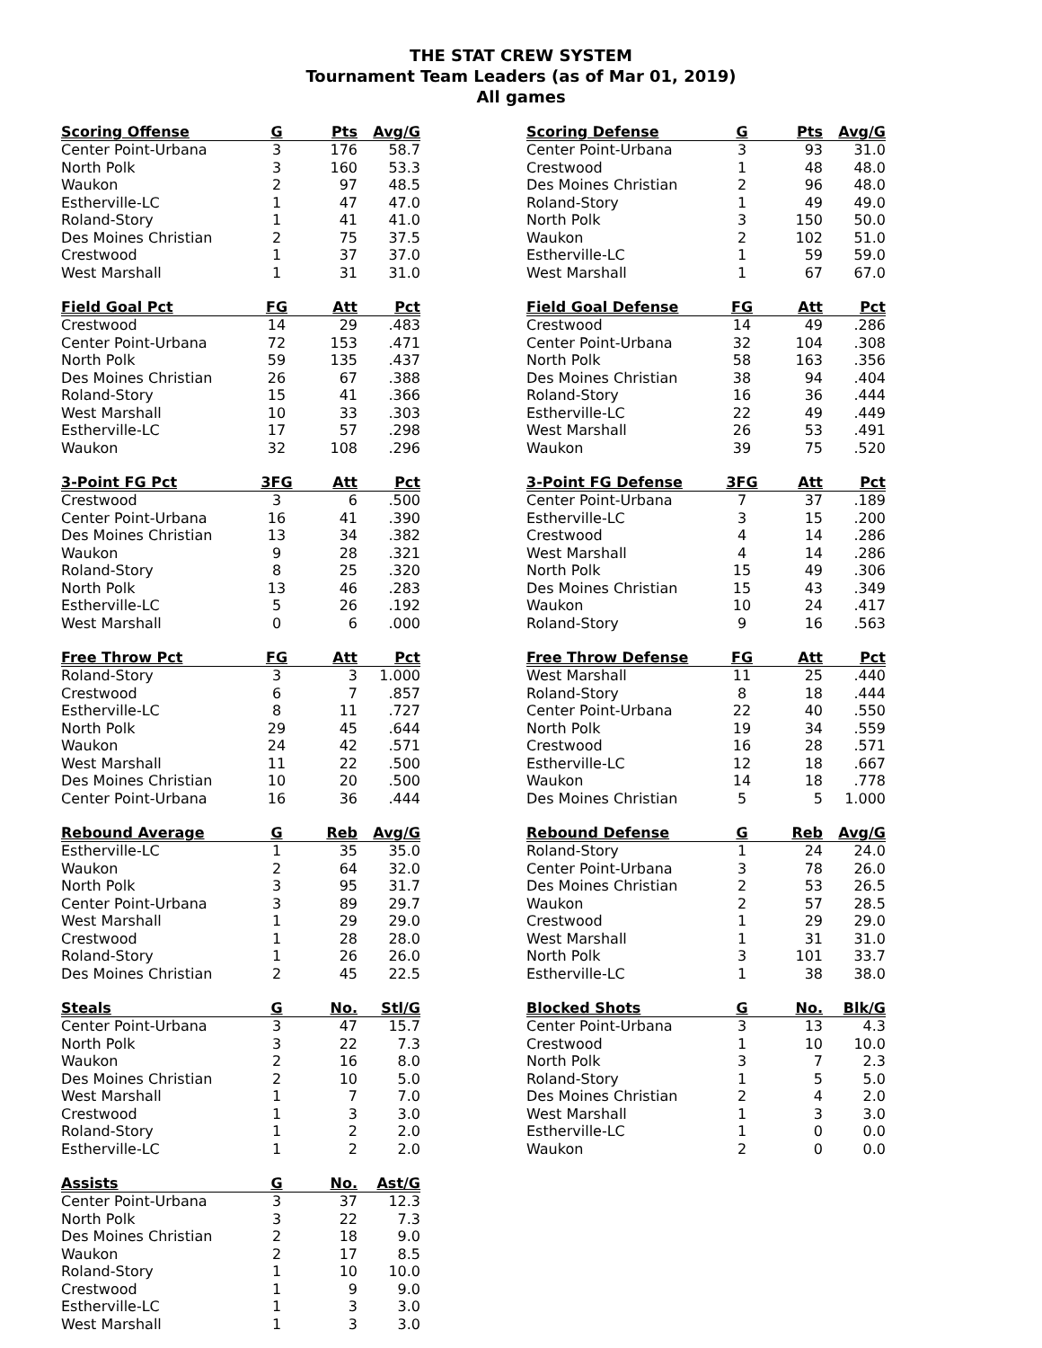THE STAT CREW SYSTEM
Tournament Team Leaders (as of Mar 01, 2019)
All games
| Scoring Offense | G | Pts | Avg/G |
| --- | --- | --- | --- |
| Center Point-Urbana | 3 | 176 | 58.7 |
| North Polk | 3 | 160 | 53.3 |
| Waukon | 2 | 97 | 48.5 |
| Estherville-LC | 1 | 47 | 47.0 |
| Roland-Story | 1 | 41 | 41.0 |
| Des Moines Christian | 2 | 75 | 37.5 |
| Crestwood | 1 | 37 | 37.0 |
| West Marshall | 1 | 31 | 31.0 |
| Field Goal Pct | FG | Att | Pct |
| --- | --- | --- | --- |
| Crestwood | 14 | 29 | .483 |
| Center Point-Urbana | 72 | 153 | .471 |
| North Polk | 59 | 135 | .437 |
| Des Moines Christian | 26 | 67 | .388 |
| Roland-Story | 15 | 41 | .366 |
| West Marshall | 10 | 33 | .303 |
| Estherville-LC | 17 | 57 | .298 |
| Waukon | 32 | 108 | .296 |
| 3-Point FG Pct | 3FG | Att | Pct |
| --- | --- | --- | --- |
| Crestwood | 3 | 6 | .500 |
| Center Point-Urbana | 16 | 41 | .390 |
| Des Moines Christian | 13 | 34 | .382 |
| Waukon | 9 | 28 | .321 |
| Roland-Story | 8 | 25 | .320 |
| North Polk | 13 | 46 | .283 |
| Estherville-LC | 5 | 26 | .192 |
| West Marshall | 0 | 6 | .000 |
| Free Throw Pct | FG | Att | Pct |
| --- | --- | --- | --- |
| Roland-Story | 3 | 3 | 1.000 |
| Crestwood | 6 | 7 | .857 |
| Estherville-LC | 8 | 11 | .727 |
| North Polk | 29 | 45 | .644 |
| Waukon | 24 | 42 | .571 |
| West Marshall | 11 | 22 | .500 |
| Des Moines Christian | 10 | 20 | .500 |
| Center Point-Urbana | 16 | 36 | .444 |
| Rebound Average | G | Reb | Avg/G |
| --- | --- | --- | --- |
| Estherville-LC | 1 | 35 | 35.0 |
| Waukon | 2 | 64 | 32.0 |
| North Polk | 3 | 95 | 31.7 |
| Center Point-Urbana | 3 | 89 | 29.7 |
| West Marshall | 1 | 29 | 29.0 |
| Crestwood | 1 | 28 | 28.0 |
| Roland-Story | 1 | 26 | 26.0 |
| Des Moines Christian | 2 | 45 | 22.5 |
| Steals | G | No. | Stl/G |
| --- | --- | --- | --- |
| Center Point-Urbana | 3 | 47 | 15.7 |
| North Polk | 3 | 22 | 7.3 |
| Waukon | 2 | 16 | 8.0 |
| Des Moines Christian | 2 | 10 | 5.0 |
| West Marshall | 1 | 7 | 7.0 |
| Crestwood | 1 | 3 | 3.0 |
| Roland-Story | 1 | 2 | 2.0 |
| Estherville-LC | 1 | 2 | 2.0 |
| Assists | G | No. | Ast/G |
| --- | --- | --- | --- |
| Center Point-Urbana | 3 | 37 | 12.3 |
| North Polk | 3 | 22 | 7.3 |
| Des Moines Christian | 2 | 18 | 9.0 |
| Waukon | 2 | 17 | 8.5 |
| Roland-Story | 1 | 10 | 10.0 |
| Crestwood | 1 | 9 | 9.0 |
| Estherville-LC | 1 | 3 | 3.0 |
| West Marshall | 1 | 3 | 3.0 |
| Scoring Defense | G | Pts | Avg/G |
| --- | --- | --- | --- |
| Center Point-Urbana | 3 | 93 | 31.0 |
| Crestwood | 1 | 48 | 48.0 |
| Des Moines Christian | 2 | 96 | 48.0 |
| Roland-Story | 1 | 49 | 49.0 |
| North Polk | 3 | 150 | 50.0 |
| Waukon | 2 | 102 | 51.0 |
| Estherville-LC | 1 | 59 | 59.0 |
| West Marshall | 1 | 67 | 67.0 |
| Field Goal Defense | FG | Att | Pct |
| --- | --- | --- | --- |
| Crestwood | 14 | 49 | .286 |
| Center Point-Urbana | 32 | 104 | .308 |
| North Polk | 58 | 163 | .356 |
| Des Moines Christian | 38 | 94 | .404 |
| Roland-Story | 16 | 36 | .444 |
| Estherville-LC | 22 | 49 | .449 |
| West Marshall | 26 | 53 | .491 |
| Waukon | 39 | 75 | .520 |
| 3-Point FG Defense | 3FG | Att | Pct |
| --- | --- | --- | --- |
| Center Point-Urbana | 7 | 37 | .189 |
| Estherville-LC | 3 | 15 | .200 |
| Crestwood | 4 | 14 | .286 |
| West Marshall | 4 | 14 | .286 |
| North Polk | 15 | 49 | .306 |
| Des Moines Christian | 15 | 43 | .349 |
| Waukon | 10 | 24 | .417 |
| Roland-Story | 9 | 16 | .563 |
| Free Throw Defense | FG | Att | Pct |
| --- | --- | --- | --- |
| West Marshall | 11 | 25 | .440 |
| Roland-Story | 8 | 18 | .444 |
| Center Point-Urbana | 22 | 40 | .550 |
| North Polk | 19 | 34 | .559 |
| Crestwood | 16 | 28 | .571 |
| Estherville-LC | 12 | 18 | .667 |
| Waukon | 14 | 18 | .778 |
| Des Moines Christian | 5 | 5 | 1.000 |
| Rebound Defense | G | Reb | Avg/G |
| --- | --- | --- | --- |
| Roland-Story | 1 | 24 | 24.0 |
| Center Point-Urbana | 3 | 78 | 26.0 |
| Des Moines Christian | 2 | 53 | 26.5 |
| Waukon | 2 | 57 | 28.5 |
| Crestwood | 1 | 29 | 29.0 |
| West Marshall | 1 | 31 | 31.0 |
| North Polk | 3 | 101 | 33.7 |
| Estherville-LC | 1 | 38 | 38.0 |
| Blocked Shots | G | No. | Blk/G |
| --- | --- | --- | --- |
| Center Point-Urbana | 3 | 13 | 4.3 |
| Crestwood | 1 | 10 | 10.0 |
| North Polk | 3 | 7 | 2.3 |
| Roland-Story | 1 | 5 | 5.0 |
| Des Moines Christian | 2 | 4 | 2.0 |
| West Marshall | 1 | 3 | 3.0 |
| Estherville-LC | 1 | 0 | 0.0 |
| Waukon | 2 | 0 | 0.0 |